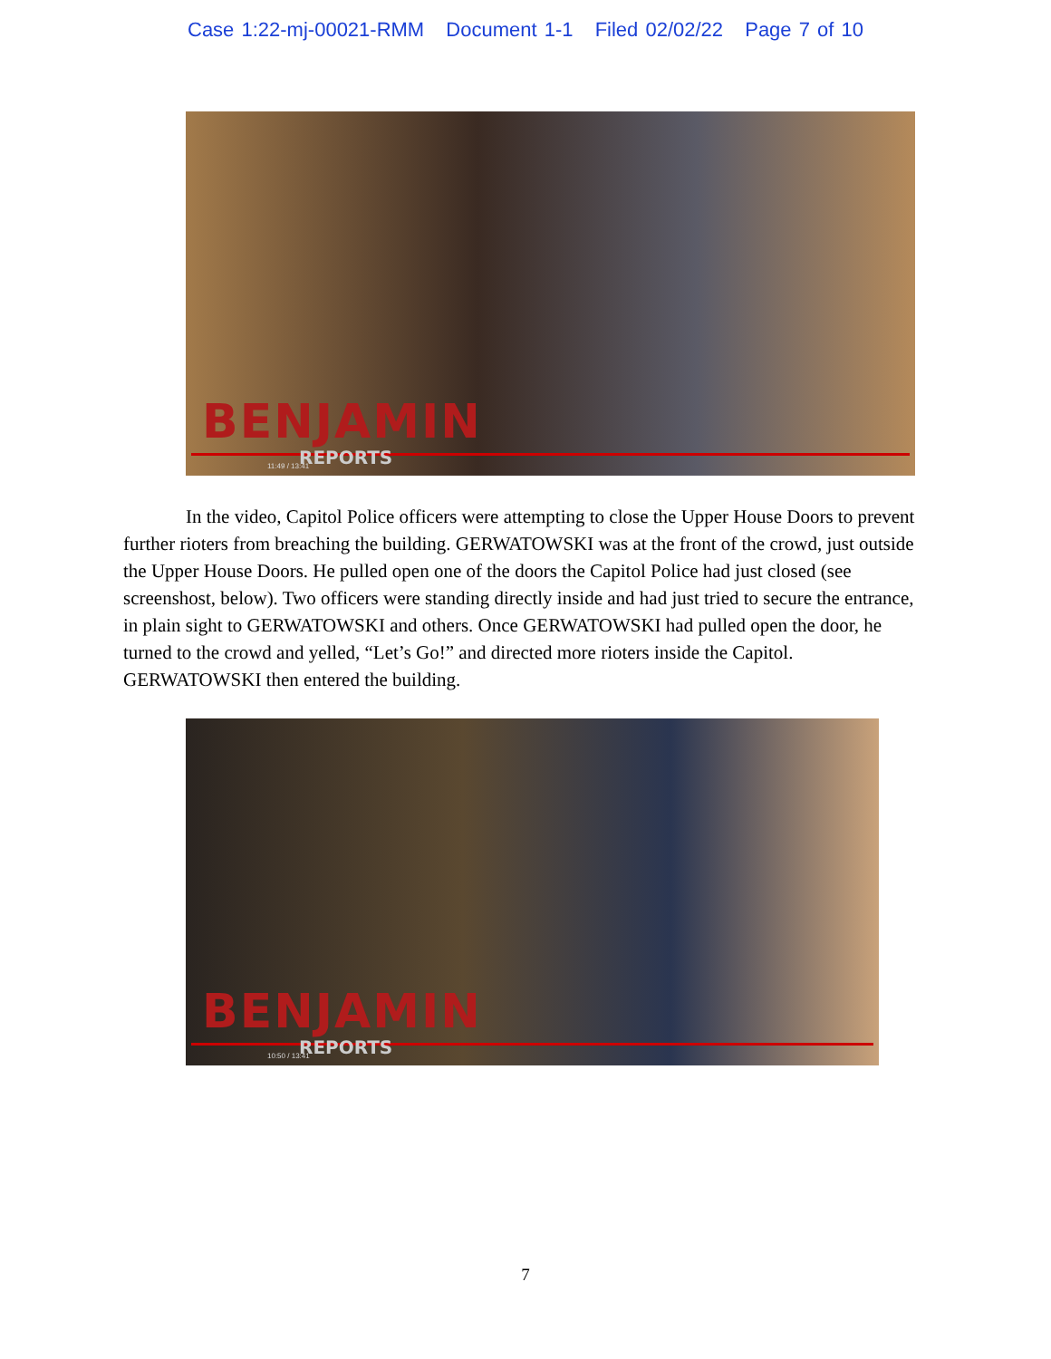Case 1:22-mj-00021-RMM Document 1-1 Filed 02/02/22 Page 7 of 10
BENJAMIN
REPORTS
11:49 / 13:41
In the video, Capitol Police officers were attempting to close the Upper House Doors to prevent further rioters from breaching the building. GERWATOWSKI was at the front of the crowd, just outside the Upper House Doors. He pulled open one of the doors the Capitol Police had just closed (see screenshost, below). Two officers were standing directly inside and had just tried to secure the entrance, in plain sight to GERWATOWSKI and others. Once GERWATOWSKI had pulled open the door, he turned to the crowd and yelled, “Let’s Go!” and directed more rioters inside the Capitol. GERWATOWSKI then entered the building.
BENJAMIN
REPORTS
10:50 / 13:41
7